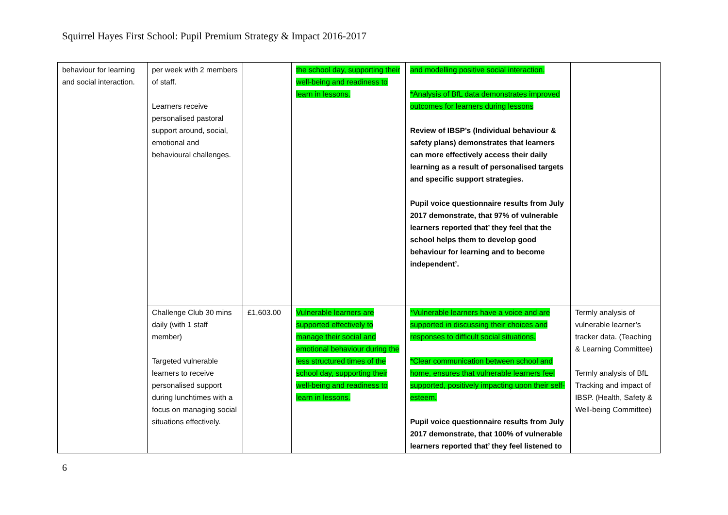Squirrel Hayes First School: Pupil Premium Strategy & Impact 2016-2017
| behaviour for learning and social interaction. | per week with 2 members of staff. Learners receive personalised pastoral support around, social, emotional and behavioural challenges. | | the school day, supporting their well-being and readiness to learn in lessons. | and modelling positive social interaction. *Analysis of BfL data demonstrates improved outcomes for learners during lessons Review of IBSP’s (Individual behaviour & safety plans) demonstrates that learners can more effectively access their daily learning as a result of personalised targets and specific support strategies. Pupil voice questionnaire results from July 2017 demonstrate, that 97% of vulnerable learners reported that’ they feel that the school helps them to develop good behaviour for learning and to become independent’. | |
| | Challenge Club 30 mins daily (with 1 staff member) Targeted vulnerable learners to receive personalised support during lunchtimes with a focus on managing social situations effectively. | £1,603.00 | Vulnerable learners are supported effectively to manage their social and emotional behaviour during the less structured times of the school day, supporting their well-being and readiness to learn in lessons. | *Vulnerable learners have a voice and are supported in discussing their choices and responses to difficult social situations. *Clear communication between school and home, ensures that vulnerable learners feel supported, positively impacting upon their self-esteem. Pupil voice questionnaire results from July 2017 demonstrate, that 100% of vulnerable learners reported that’ they feel listened to | Termly analysis of vulnerable learner’s tracker data. (Teaching & Learning Committee) Termly analysis of BfL Tracking and impact of IBSP. (Health, Safety & Well-being Committee) |
6